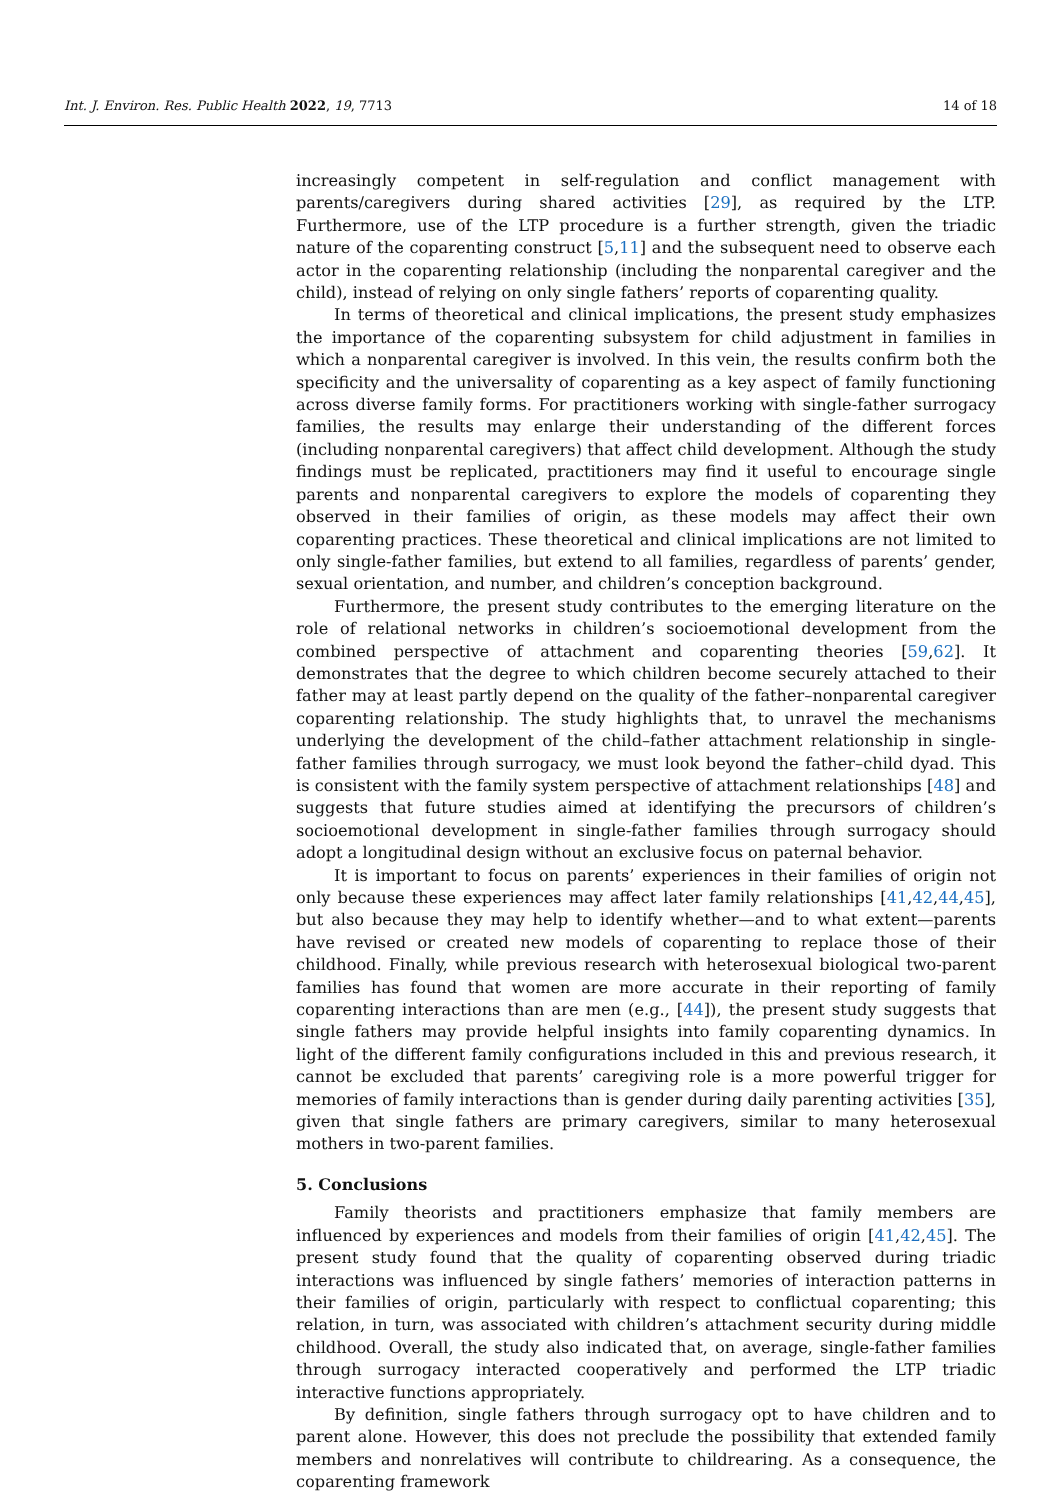Int. J. Environ. Res. Public Health 2022, 19, 7713 14 of 18
increasingly competent in self-regulation and conflict management with parents/caregivers during shared activities [29], as required by the LTP. Furthermore, use of the LTP procedure is a further strength, given the triadic nature of the coparenting construct [5,11] and the subsequent need to observe each actor in the coparenting relationship (including the nonparental caregiver and the child), instead of relying on only single fathers’ reports of coparenting quality.
In terms of theoretical and clinical implications, the present study emphasizes the importance of the coparenting subsystem for child adjustment in families in which a nonparental caregiver is involved. In this vein, the results confirm both the specificity and the universality of coparenting as a key aspect of family functioning across diverse family forms. For practitioners working with single-father surrogacy families, the results may enlarge their understanding of the different forces (including nonparental caregivers) that affect child development. Although the study findings must be replicated, practitioners may find it useful to encourage single parents and nonparental caregivers to explore the models of coparenting they observed in their families of origin, as these models may affect their own coparenting practices. These theoretical and clinical implications are not limited to only single-father families, but extend to all families, regardless of parents’ gender, sexual orientation, and number, and children’s conception background.
Furthermore, the present study contributes to the emerging literature on the role of relational networks in children’s socioemotional development from the combined perspective of attachment and coparenting theories [59,62]. It demonstrates that the degree to which children become securely attached to their father may at least partly depend on the quality of the father–nonparental caregiver coparenting relationship. The study highlights that, to unravel the mechanisms underlying the development of the child–father attachment relationship in single-father families through surrogacy, we must look beyond the father–child dyad. This is consistent with the family system perspective of attachment relationships [48] and suggests that future studies aimed at identifying the precursors of children’s socioemotional development in single-father families through surrogacy should adopt a longitudinal design without an exclusive focus on paternal behavior.
It is important to focus on parents’ experiences in their families of origin not only because these experiences may affect later family relationships [41,42,44,45], but also because they may help to identify whether—and to what extent—parents have revised or created new models of coparenting to replace those of their childhood. Finally, while previous research with heterosexual biological two-parent families has found that women are more accurate in their reporting of family coparenting interactions than are men (e.g., [44]), the present study suggests that single fathers may provide helpful insights into family coparenting dynamics. In light of the different family configurations included in this and previous research, it cannot be excluded that parents’ caregiving role is a more powerful trigger for memories of family interactions than is gender during daily parenting activities [35], given that single fathers are primary caregivers, similar to many heterosexual mothers in two-parent families.
5. Conclusions
Family theorists and practitioners emphasize that family members are influenced by experiences and models from their families of origin [41,42,45]. The present study found that the quality of coparenting observed during triadic interactions was influenced by single fathers’ memories of interaction patterns in their families of origin, particularly with respect to conflictual coparenting; this relation, in turn, was associated with children’s attachment security during middle childhood. Overall, the study also indicated that, on average, single-father families through surrogacy interacted cooperatively and performed the LTP triadic interactive functions appropriately.
By definition, single fathers through surrogacy opt to have children and to parent alone. However, this does not preclude the possibility that extended family members and nonrelatives will contribute to childrearing. As a consequence, the coparenting framework